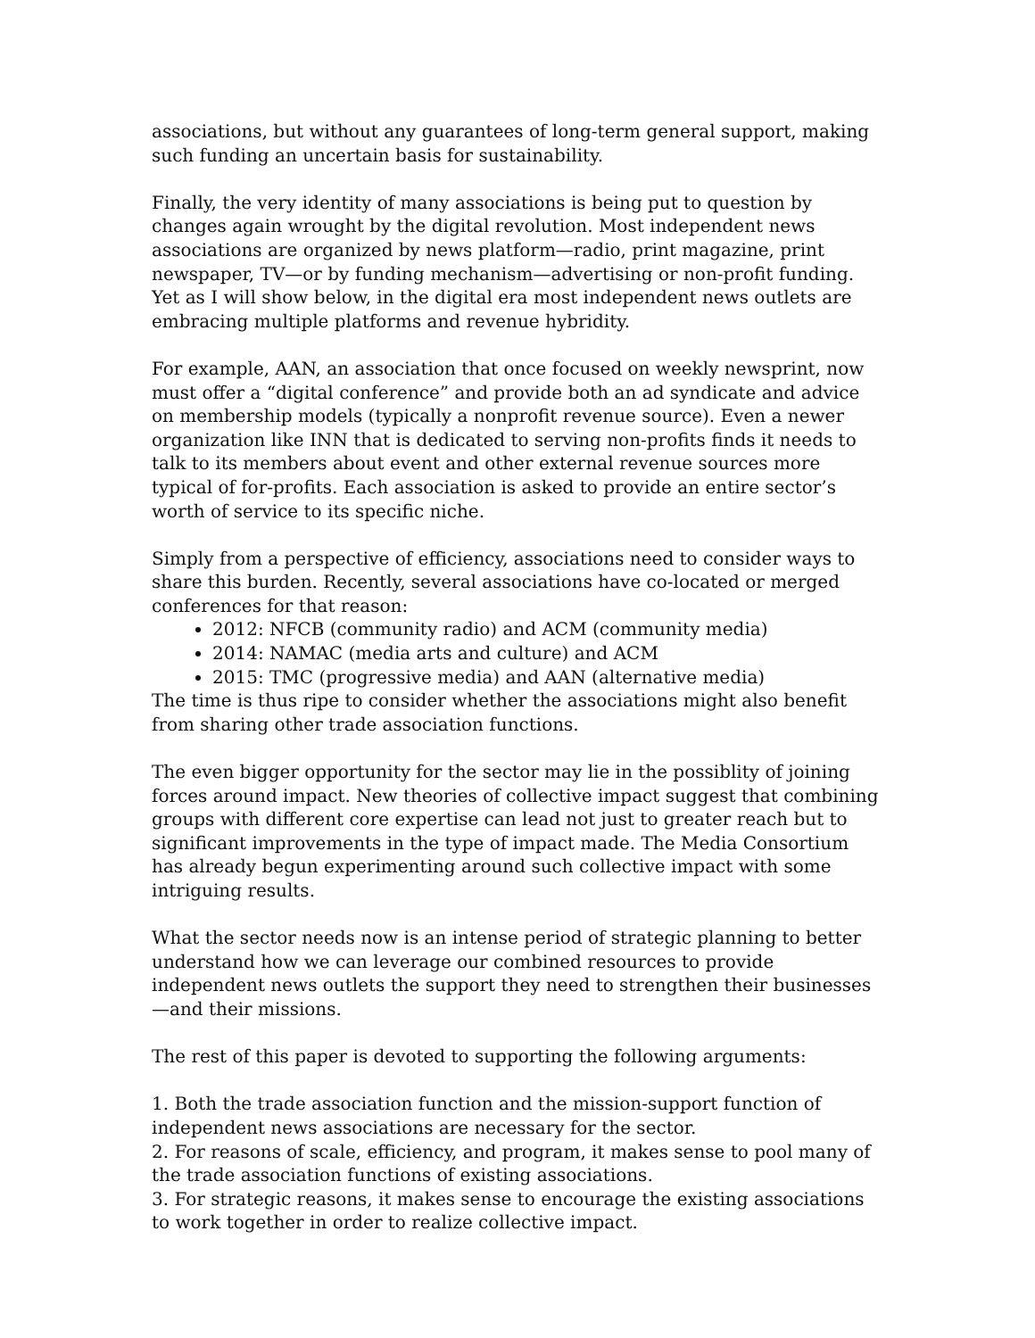associations, but without any guarantees of long-term general support, making such funding an uncertain basis for sustainability.
Finally, the very identity of many associations is being put to question by changes again wrought by the digital revolution. Most independent news associations are organized by news platform—radio, print magazine, print newspaper, TV—or by funding mechanism—advertising or non-profit funding. Yet as I will show below, in the digital era most independent news outlets are embracing multiple platforms and revenue hybridity.
For example, AAN, an association that once focused on weekly newsprint, now must offer a “digital conference” and provide both an ad syndicate and advice on membership models (typically a nonprofit revenue source). Even a newer organization like INN that is dedicated to serving non-profits finds it needs to talk to its members about event and other external revenue sources more typical of for-profits. Each association is asked to provide an entire sector’s worth of service to its specific niche.
Simply from a perspective of efficiency, associations need to consider ways to share this burden. Recently, several associations have co-located or merged conferences for that reason:
2012: NFCB (community radio) and ACM (community media)
2014: NAMAC (media arts and culture) and ACM
2015: TMC (progressive media) and AAN (alternative media)
The time is thus ripe to consider whether the associations might also benefit from sharing other trade association functions.
The even bigger opportunity for the sector may lie in the possiblity of joining forces around impact. New theories of collective impact suggest that combining groups with different core expertise can lead not just to greater reach but to significant improvements in the type of impact made. The Media Consortium has already begun experimenting around such collective impact with some intriguing results.
What the sector needs now is an intense period of strategic planning to better understand how we can leverage our combined resources to provide independent news outlets the support they need to strengthen their businesses—and their missions.
The rest of this paper is devoted to supporting the following arguments:
1. Both the trade association function and the mission-support function of independent news associations are necessary for the sector.
2. For reasons of scale, efficiency, and program, it makes sense to pool many of the trade association functions of existing associations.
3. For strategic reasons, it makes sense to encourage the existing associations to work together in order to realize collective impact.